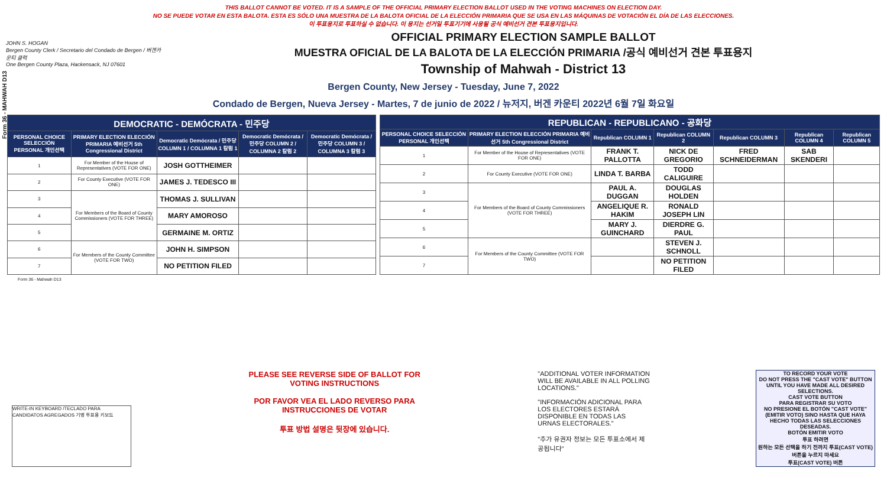Form 36 - MAHWAH D13
THIS BALLOT CANNOT BE VOTED. IT IS A SAMPLE OF THE OFFICIAL PRIMARY ELECTION BALLOT USED IN THE VOTING MACHINES ON ELECTION DAY.
NO SE PUEDE VOTAR EN ESTA BALOTA. ESTA ES SÓLO UNA MUESTRA DE LA BALOTA OFICIAL DE LA ELECCIÓN PRIMARIA QUE SE USA EN LAS MÁQUINAS DE VOTACIÓN EL DÍA DE LAS ELECCIONES.
이 투표용지로 투표하실 수 없습니다. 이 용지는 선거일 투표기기에 사용될 공식 예비선거 견본 투표용지입니다.
JOHN S. HOGAN
Bergen County Clerk / Secretario del Condado de Bergen / 버겐카운티 클럭
One Bergen County Plaza, Hackensack, NJ 07601
OFFICIAL PRIMARY ELECTION SAMPLE BALLOT
MUESTRA OFICIAL DE LA BALOTA DE LA ELECCIÓN PRIMARIA /공식 예비선거 견본 투표용지
Township of Mahwah - District 13
Bergen County, New Jersey - Tuesday, June 7, 2022
Condado de Bergen, Nueva Jersey - Martes, 7 de junio de 2022 / 뉴저지, 버겐 카운티 2022년 6월 7일 화요일
| DEMOCRATIC - DEMÓCRATA - 민주당 | | | | |
| PERSONAL CHOICE SELECCIÓN PERSONAL 개인선택 | PRIMARY ELECTION ELECCIÓN PRIMARIA 예비선거 5th Congressional District | Democratic Demócrata / 민주당 COLUMN 1 / COLUMNA 1 칼럼 1 | Democratic Demócrata / 민주당 COLUMN 2 / COLUMNA 2 칼럼 2 | Democratic Demócrata / 민주당 COLUMN 3 / COLUMNA 3 칼럼 3 |
| 1 | For Member of the House of Representatives (VOTE FOR ONE) | JOSH GOTTHEIMER | | |
| 2 | For County Executive (VOTE FOR ONE) | JAMES J. TEDESCO III | | |
| 3 | For Members of the Board of County Commissioners (VOTE FOR THREE) | THOMAS J. SULLIVAN | | |
| 4 | | MARY AMOROSO | | |
| 5 | | GERMAINE M. ORTIZ | | |
| 6 | For Members of the County Committee (VOTE FOR TWO) | JOHN H. SIMPSON | | |
| 7 | | NO PETITION FILED | | |
| REPUBLICAN - REPUBLICANO - 공화당 | | | | | | |
| PERSONAL CHOICE SELECCIÓN PERSONAL 개인선택 | PRIMARY ELECTION ELECCIÓN PRIMARIA 예비선거 5th Congressional District | Republican COLUMN 1 | Republican COLUMN 2 | Republican COLUMN 3 | Republican COLUMN 4 | Republican COLUMN 5 |
| 1 | For Member of the House of Representatives (VOTE FOR ONE) | FRANK T. PALLOTTA | NICK DE GREGORIO | FRED SCHNEIDERMAN | SAB SKENDERI | |
| 2 | For County Executive (VOTE FOR ONE) | LINDA T. BARBA | TODD CALIGUIRE | | | |
| 3 | For Members of the Board of County Commissioners (VOTE FOR THREE) | PAUL A. DUGGAN | DOUGLAS HOLDEN | | | |
| 4 | | ANGELIQUE R. HAKIM | RONALD JOSEPH LIN | | | |
| 5 | | MARY J. GUINCHARD | DIERDRE G. PAUL | | | |
| 6 | For Members of the County Committee (VOTE FOR TWO) | | STEVEN J. SCHNOLL | | | |
| 7 | | | NO PETITION FILED | | | |
Form 36 - Mahwah D13
WRITE-IN KEYBOARD /TECLADO PARA CANDIDATOS AGREGADOS 기명 투표용 키보드
PLEASE SEE REVERSE SIDE OF BALLOT FOR VOTING INSTRUCTIONS
POR FAVOR VEA EL LADO REVERSO PARA INSTRUCCIONES DE VOTAR
투표 방법 설명은 뒷장에 있습니다.
"ADDITIONAL VOTER INFORMATION WILL BE AVAILABLE IN ALL POLLING LOCATIONS."
"INFORMACIÓN ADICIONAL PARA LOS ELECTORES ESTARÁ DISPONIBLE EN TODAS LAS URNAS ELECTORALES."
"추가 유권자 정보는 모든 투표소에서 제공됩니다"
TO RECORD YOUR VOTE
DO NOT PRESS THE "CAST VOTE" BUTTON UNTIL YOU HAVE MADE ALL DESIRED SELECTIONS.
CAST VOTE BUTTON
PARA REGISTRAR SU VOTO
NO PRESIONE EL BOTÓN "CAST VOTE" (EMITIR VOTO) SINO HASTA QUE HAYA HECHO TODAS LAS SELECCIONES DESEADAS.
BOTÓN EMITIR VOTO
투표 하려면
원하는 모든 선택을 하기 전까지 투표(CAST VOTE)버튼을 누르지 마세요
투표(CAST VOTE) 버튼